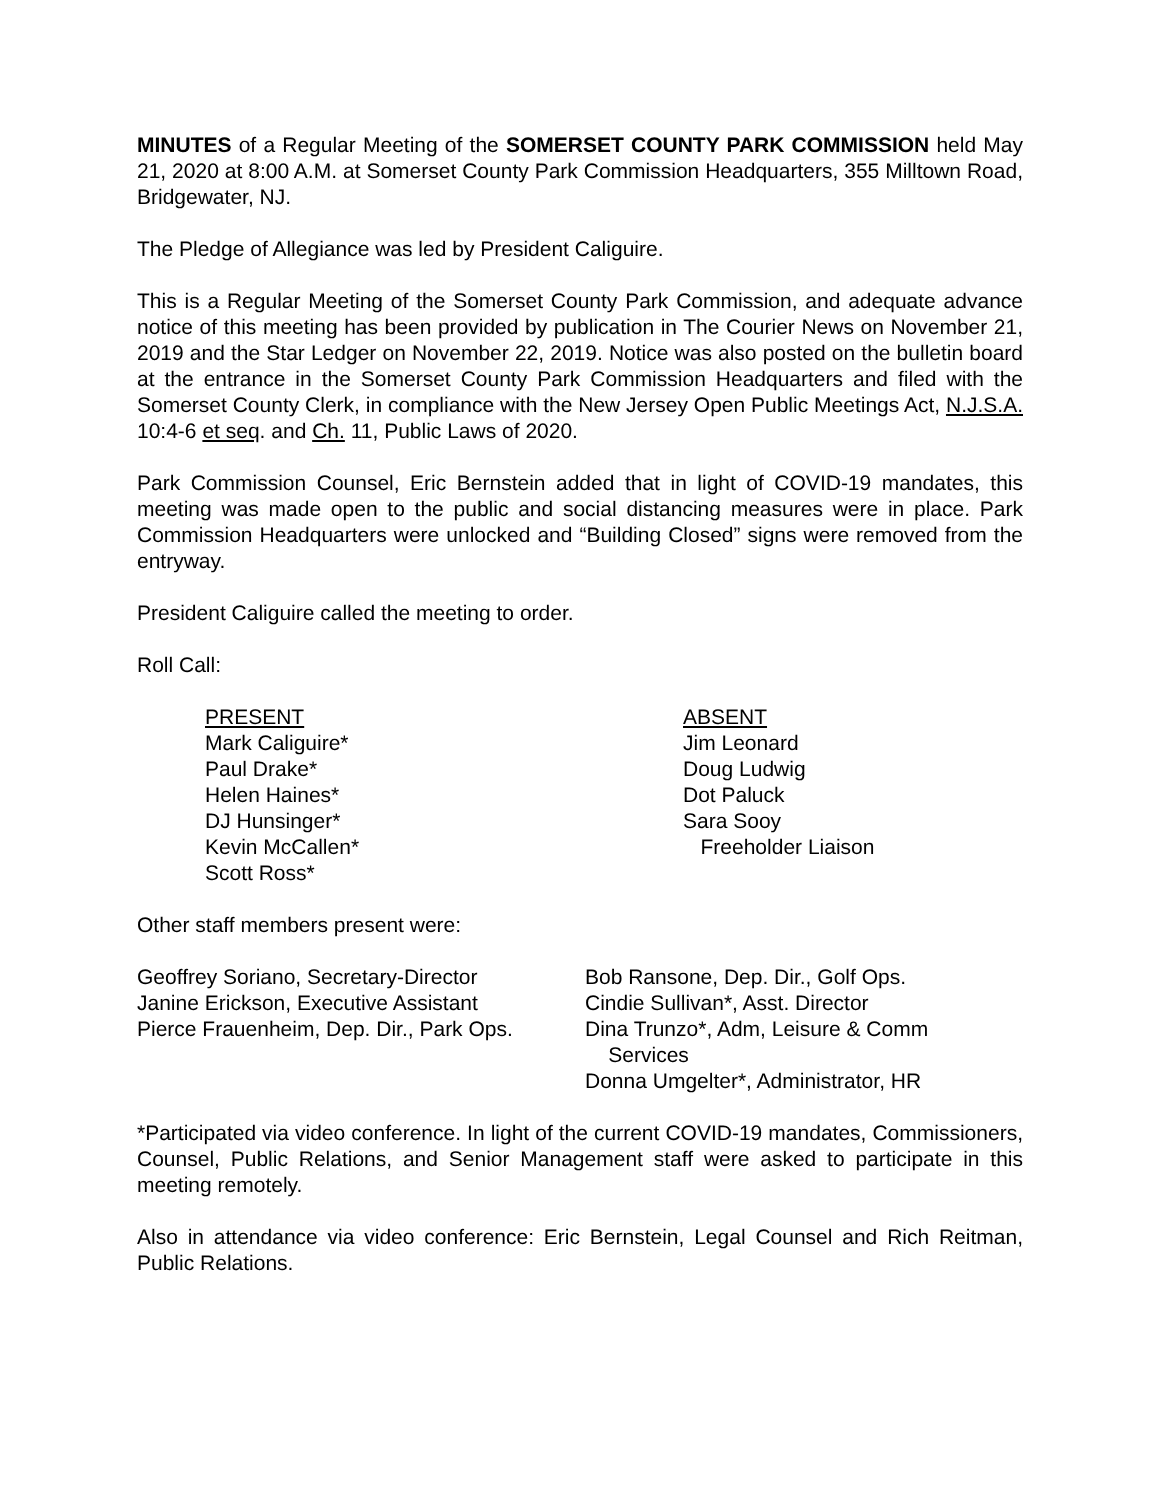MINUTES of a Regular Meeting of the SOMERSET COUNTY PARK COMMISSION held May 21, 2020 at 8:00 A.M. at Somerset County Park Commission Headquarters, 355 Milltown Road, Bridgewater, NJ.
The Pledge of Allegiance was led by President Caliguire.
This is a Regular Meeting of the Somerset County Park Commission, and adequate advance notice of this meeting has been provided by publication in The Courier News on November 21, 2019 and the Star Ledger on November 22, 2019. Notice was also posted on the bulletin board at the entrance in the Somerset County Park Commission Headquarters and filed with the Somerset County Clerk, in compliance with the New Jersey Open Public Meetings Act, N.J.S.A. 10:4-6 et seq. and Ch. 11, Public Laws of 2020.
Park Commission Counsel, Eric Bernstein added that in light of COVID-19 mandates, this meeting was made open to the public and social distancing measures were in place. Park Commission Headquarters were unlocked and “Building Closed” signs were removed from the entryway.
President Caliguire called the meeting to order.
Roll Call:
PRESENT
Mark Caliguire*
Paul Drake*
Helen Haines*
DJ Hunsinger*
Kevin McCallen*
Scott Ross*
ABSENT
Jim Leonard
Doug Ludwig
Dot Paluck
Sara Sooy
Freeholder Liaison
Other staff members present were:
Geoffrey Soriano, Secretary-Director
Janine Erickson, Executive Assistant
Pierce Frauenheim, Dep. Dir., Park Ops.
Bob Ransone, Dep. Dir., Golf Ops.
Cindie Sullivan*, Asst. Director
Dina Trunzo*, Adm, Leisure & Comm
Services
Donna Umgelter*, Administrator, HR
*Participated via video conference. In light of the current COVID-19 mandates, Commissioners, Counsel, Public Relations, and Senior Management staff were asked to participate in this meeting remotely.
Also in attendance via video conference: Eric Bernstein, Legal Counsel and Rich Reitman, Public Relations.